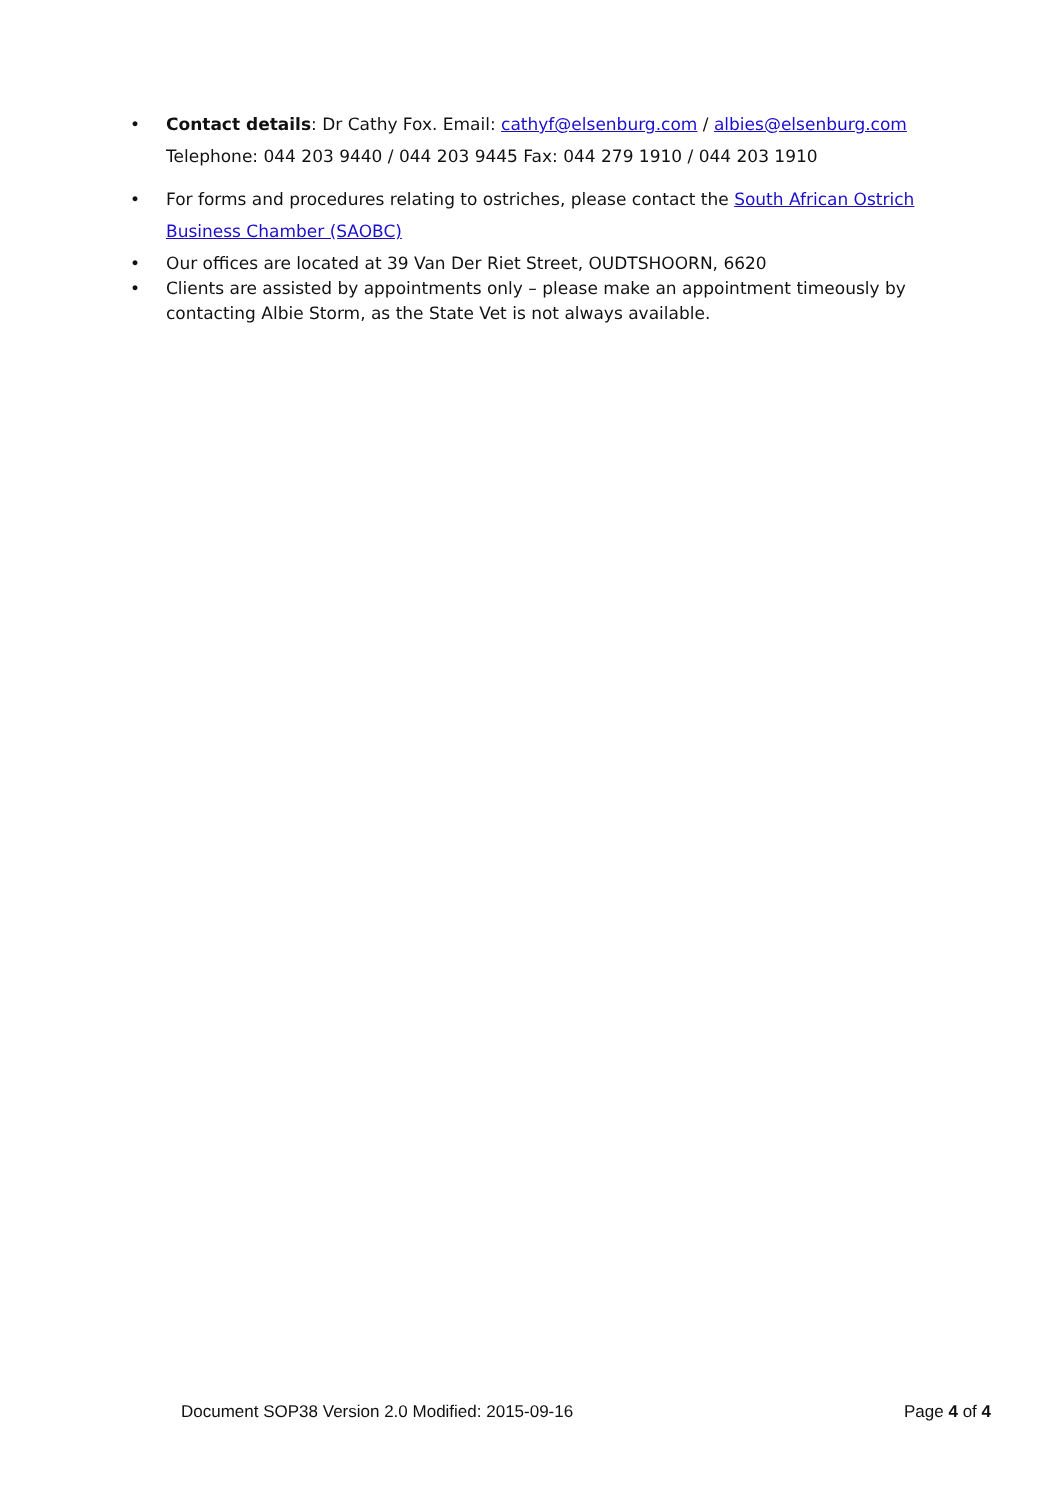• Contact details: Dr Cathy Fox. Email: cathyf@elsenburg.com / albies@elsenburg.com
Telephone: 044 203 9440 / 044 203 9445 Fax: 044 279 1910 / 044 203 1910
• For forms and procedures relating to ostriches, please contact the South African Ostrich Business Chamber (SAOBC)
• Our offices are located at 39 Van Der Riet Street, OUDTSHOORN, 6620
• Clients are assisted by appointments only – please make an appointment timeously by contacting Albie Storm, as the State Vet is not always available.
Document SOP38 Version 2.0 Modified: 2015-09-16 Page 4 of 4